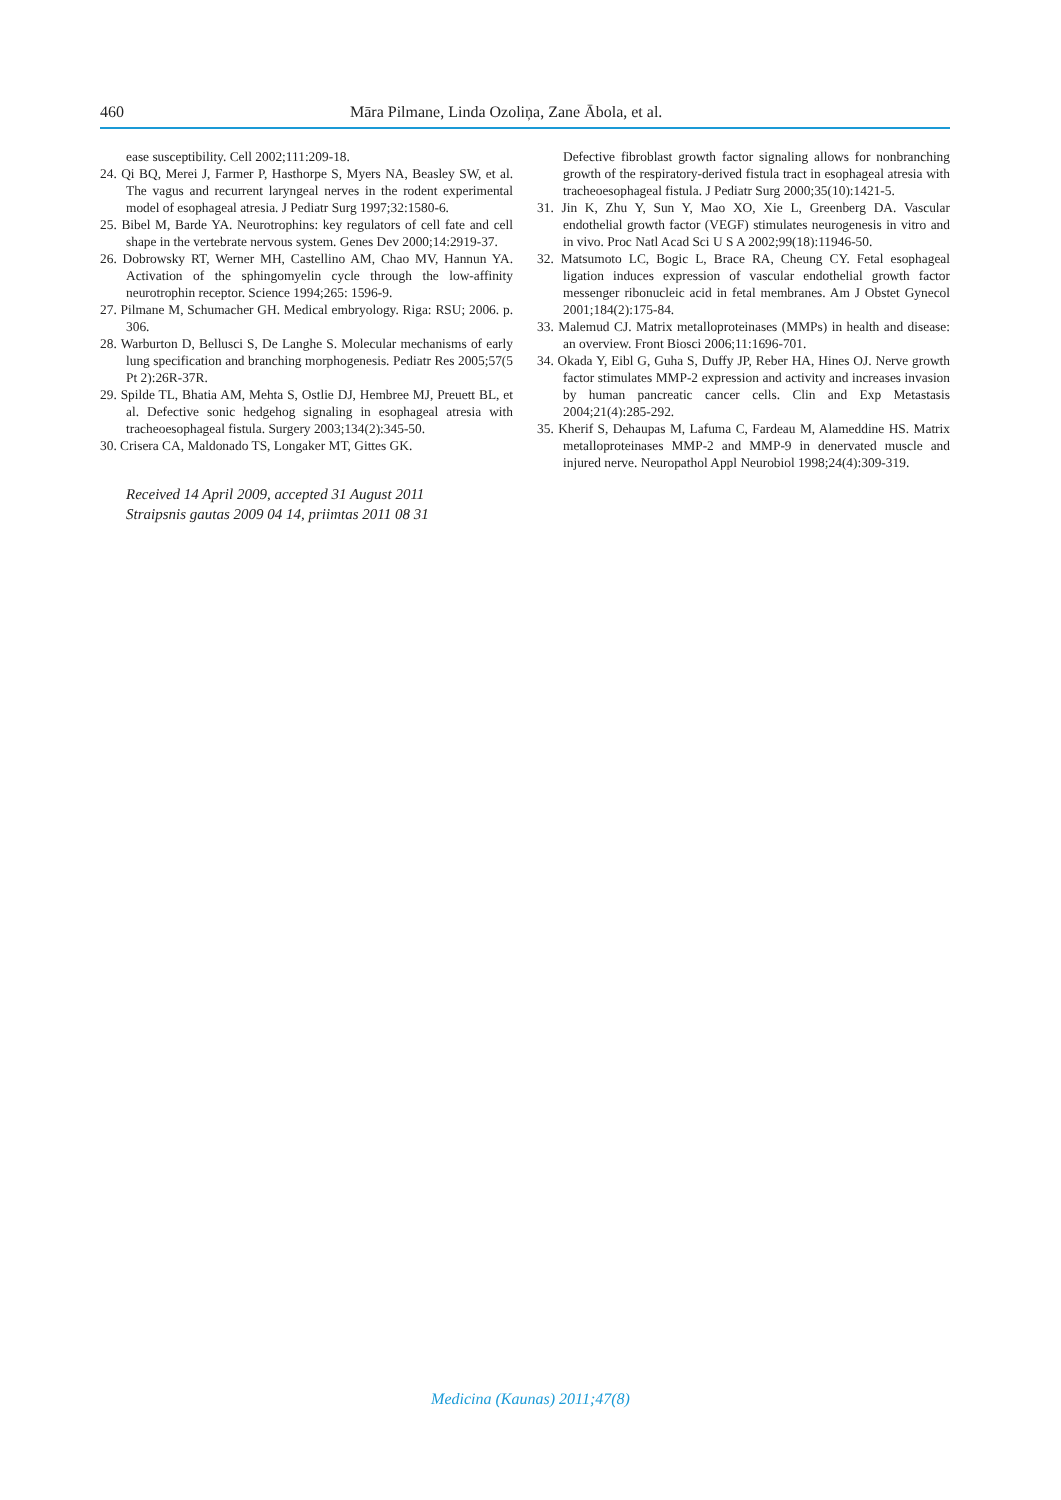460 Māra Pilmane, Linda Ozoliņa, Zane Ābola, et al.
ease susceptibility. Cell 2002;111:209-18.
24. Qi BQ, Merei J, Farmer P, Hasthorpe S, Myers NA, Beasley SW, et al. The vagus and recurrent laryngeal nerves in the rodent experimental model of esophageal atresia. J Pediatr Surg 1997;32:1580-6.
25. Bibel M, Barde YA. Neurotrophins: key regulators of cell fate and cell shape in the vertebrate nervous system. Genes Dev 2000;14:2919-37.
26. Dobrowsky RT, Werner MH, Castellino AM, Chao MV, Hannun YA. Activation of the sphingomyelin cycle through the low-affinity neurotrophin receptor. Science 1994;265: 1596-9.
27. Pilmane M, Schumacher GH. Medical embryology. Riga: RSU; 2006. p. 306.
28. Warburton D, Bellusci S, De Langhe S. Molecular mechanisms of early lung specification and branching morphogenesis. Pediatr Res 2005;57(5 Pt 2):26R-37R.
29. Spilde TL, Bhatia AM, Mehta S, Ostlie DJ, Hembree MJ, Preuett BL, et al. Defective sonic hedgehog signaling in esophageal atresia with tracheoesophageal fistula. Surgery 2003;134(2):345-50.
30. Crisera CA, Maldonado TS, Longaker MT, Gittes GK.
Received 14 April 2009, accepted 31 August 2011
Straipsnis gautas 2009 04 14, priimtas 2011 08 31
Defective fibroblast growth factor signaling allows for nonbranching growth of the respiratory-derived fistula tract in esophageal atresia with tracheoesophageal fistula. J Pediatr Surg 2000;35(10):1421-5.
31. Jin K, Zhu Y, Sun Y, Mao XO, Xie L, Greenberg DA. Vascular endothelial growth factor (VEGF) stimulates neurogenesis in vitro and in vivo. Proc Natl Acad Sci U S A 2002;99(18):11946-50.
32. Matsumoto LC, Bogic L, Brace RA, Cheung CY. Fetal esophageal ligation induces expression of vascular endothelial growth factor messenger ribonucleic acid in fetal membranes. Am J Obstet Gynecol 2001;184(2):175-84.
33. Malemud CJ. Matrix metalloproteinases (MMPs) in health and disease: an overview. Front Biosci 2006;11:1696-701.
34. Okada Y, Eibl G, Guha S, Duffy JP, Reber HA, Hines OJ. Nerve growth factor stimulates MMP-2 expression and activity and increases invasion by human pancreatic cancer cells. Clin and Exp Metastasis 2004;21(4):285-292.
35. Kherif S, Dehaupas M, Lafuma C, Fardeau M, Alameddine HS. Matrix metalloproteinases MMP-2 and MMP-9 in denervated muscle and injured nerve. Neuropathol Appl Neurobiol 1998;24(4):309-319.
Medicina (Kaunas) 2011;47(8)